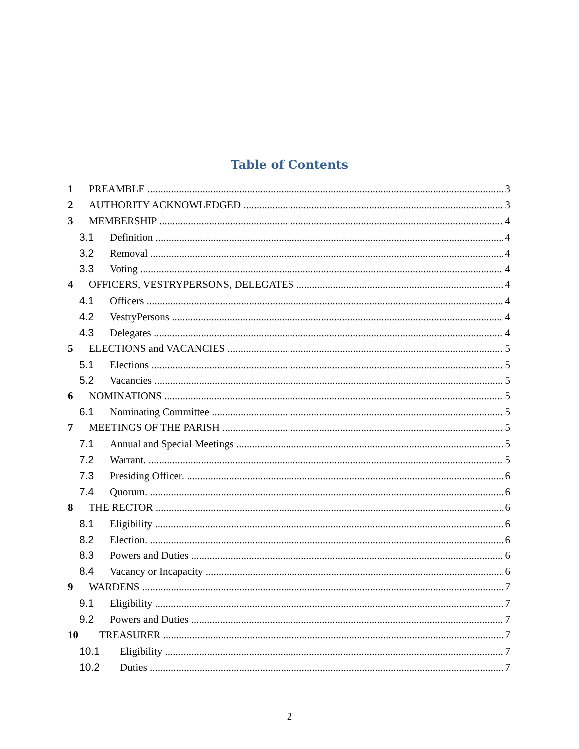Table of Contents
1 PREAMBLE 3
2 AUTHORITY ACKNOWLEDGED 3
3 MEMBERSHIP 4
3.1 Definition 4
3.2 Removal 4
3.3 Voting 4
4 OFFICERS, VESTRYPERSONS, DELEGATES 4
4.1 Officers 4
4.2 VestryPersons 4
4.3 Delegates 4
5 ELECTIONS and VACANCIES 5
5.1 Elections 5
5.2 Vacancies 5
6 NOMINATIONS 5
6.1 Nominating Committee 5
7 MEETINGS OF THE PARISH 5
7.1 Annual and Special Meetings 5
7.2 Warrant. 5
7.3 Presiding Officer. 6
7.4 Quorum. 6
8 THE RECTOR 6
8.1 Eligibility 6
8.2 Election. 6
8.3 Powers and Duties 6
8.4 Vacancy or Incapacity 6
9 WARDENS 7
9.1 Eligibility 7
9.2 Powers and Duties 7
10 TREASURER 7
10.1 Eligibility 7
10.2 Duties 7
2